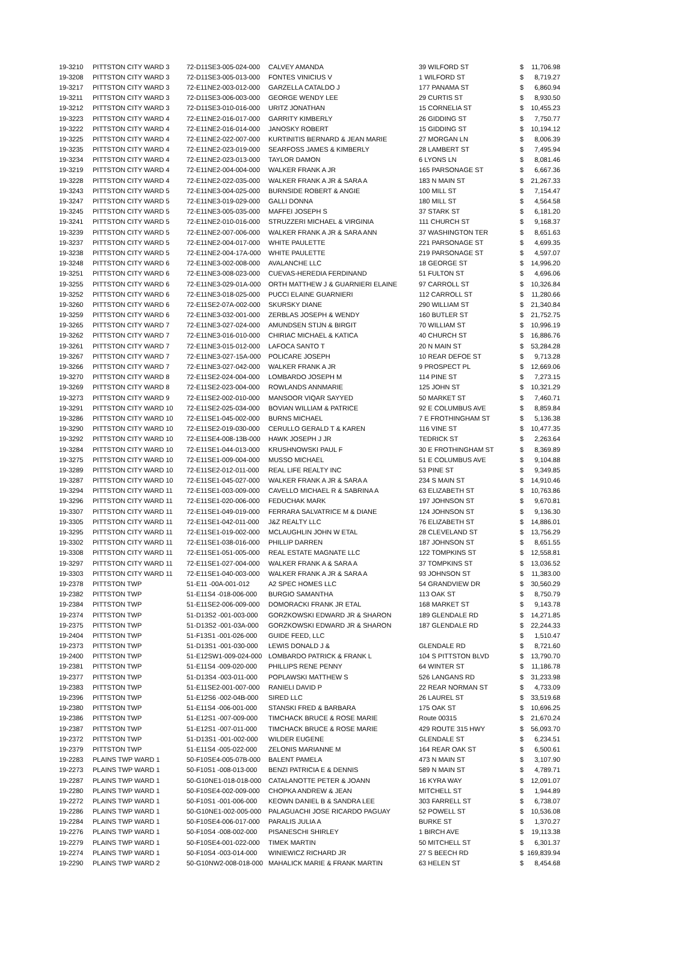| 19-3210 | PITTSTON CITY WARD 3 | 72-D11SE3-005-024-000 | CALVEY AMANDA | 39 WILFORD ST | $ | 11,706.98 |
| 19-3208 | PITTSTON CITY WARD 3 | 72-D11SE3-005-013-000 | FONTES VINICIUS V | 1 WILFORD ST | $ | 8,719.27 |
| 19-3217 | PITTSTON CITY WARD 3 | 72-E11NE2-003-012-000 | GARZELLA CATALDO J | 177 PANAMA ST | $ | 6,860.94 |
| 19-3211 | PITTSTON CITY WARD 3 | 72-D11SE3-006-003-000 | GEORGE WENDY LEE | 29 CURTIS ST | $ | 8,930.50 |
| 19-3212 | PITTSTON CITY WARD 3 | 72-D11SE3-010-016-000 | URITZ JONATHAN | 15 CORNELIA ST | $ | 10,455.23 |
| 19-3223 | PITTSTON CITY WARD 4 | 72-E11NE2-016-017-000 | GARRITY KIMBERLY | 26 GIDDING ST | $ | 7,750.77 |
| 19-3222 | PITTSTON CITY WARD 4 | 72-E11NE2-016-014-000 | JANOSKY ROBERT | 15 GIDDING ST | $ | 10,194.12 |
| 19-3225 | PITTSTON CITY WARD 4 | 72-E11NE2-022-007-000 | KURTINITIS BERNARD & JEAN MARIE | 27 MORGAN LN | $ | 8,006.39 |
| 19-3235 | PITTSTON CITY WARD 4 | 72-E11NE2-023-019-000 | SEARFOSS JAMES & KIMBERLY | 28 LAMBERT ST | $ | 7,495.94 |
| 19-3234 | PITTSTON CITY WARD 4 | 72-E11NE2-023-013-000 | TAYLOR DAMON | 6 LYONS LN | $ | 8,081.46 |
| 19-3219 | PITTSTON CITY WARD 4 | 72-E11NE2-004-004-000 | WALKER FRANK A JR | 165 PARSONAGE ST | $ | 6,667.36 |
| 19-3228 | PITTSTON CITY WARD 4 | 72-E11NE2-022-035-000 | WALKER FRANK A JR & SARA A | 183 N MAIN ST | $ | 21,267.33 |
| 19-3243 | PITTSTON CITY WARD 5 | 72-E11NE3-004-025-000 | BURNSIDE ROBERT & ANGIE | 100 MILL ST | $ | 7,154.47 |
| 19-3247 | PITTSTON CITY WARD 5 | 72-E11NE3-019-029-000 | GALLI DONNA | 180 MILL ST | $ | 4,564.58 |
| 19-3245 | PITTSTON CITY WARD 5 | 72-E11NE3-005-035-000 | MAFFEI JOSEPH S | 37 STARK ST | $ | 6,181.20 |
| 19-3241 | PITTSTON CITY WARD 5 | 72-E11NE2-010-016-000 | STRUZZERI MICHAEL & VIRGINIA | 111 CHURCH ST | $ | 9,168.37 |
| 19-3239 | PITTSTON CITY WARD 5 | 72-E11NE2-007-006-000 | WALKER FRANK A JR & SARA ANN | 37 WASHINGTON TER | $ | 8,651.63 |
| 19-3237 | PITTSTON CITY WARD 5 | 72-E11NE2-004-017-000 | WHITE PAULETTE | 221 PARSONAGE ST | $ | 4,699.35 |
| 19-3238 | PITTSTON CITY WARD 5 | 72-E11NE2-004-17A-000 | WHITE PAULETTE | 219 PARSONAGE ST | $ | 4,597.07 |
| 19-3248 | PITTSTON CITY WARD 6 | 72-E11NE3-002-008-000 | AVALANCHE LLC | 18 GEORGE ST | $ | 14,996.20 |
| 19-3251 | PITTSTON CITY WARD 6 | 72-E11NE3-008-023-000 | CUEVAS-HEREDIA FERDINAND | 51 FULTON ST | $ | 4,696.06 |
| 19-3255 | PITTSTON CITY WARD 6 | 72-E11NE3-029-01A-000 | ORTH MATTHEW J & GUARNIERI ELAINE | 97 CARROLL ST | $ | 10,326.84 |
| 19-3252 | PITTSTON CITY WARD 6 | 72-E11NE3-018-025-000 | PUCCI ELAINE GUARNIERI | 112 CARROLL ST | $ | 11,280.66 |
| 19-3260 | PITTSTON CITY WARD 6 | 72-E11SE2-07A-002-000 | SKURSKY DIANE | 290 WILLIAM ST | $ | 21,340.84 |
| 19-3259 | PITTSTON CITY WARD 6 | 72-E11NE3-032-001-000 | ZERBLAS JOSEPH & WENDY | 160 BUTLER ST | $ | 21,752.75 |
| 19-3265 | PITTSTON CITY WARD 7 | 72-E11NE3-027-024-000 | AMUNDSEN STIJN & BIRGIT | 70 WILLIAM ST | $ | 10,996.19 |
| 19-3262 | PITTSTON CITY WARD 7 | 72-E11NE3-016-010-000 | CHIRIAC MICHAEL & KATICA | 40 CHURCH ST | $ | 16,886.76 |
| 19-3261 | PITTSTON CITY WARD 7 | 72-E11NE3-015-012-000 | LAFOCA SANTO T | 20 N MAIN ST | $ | 53,284.28 |
| 19-3267 | PITTSTON CITY WARD 7 | 72-E11NE3-027-15A-000 | POLICARE JOSEPH | 10 REAR DEFOE ST | $ | 9,713.28 |
| 19-3266 | PITTSTON CITY WARD 7 | 72-E11NE3-027-042-000 | WALKER FRANK A JR | 9 PROSPECT PL | $ | 12,669.06 |
| 19-3270 | PITTSTON CITY WARD 8 | 72-E11SE2-024-004-000 | LOMBARDO JOSEPH M | 114 PINE ST | $ | 7,273.15 |
| 19-3269 | PITTSTON CITY WARD 8 | 72-E11SE2-023-004-000 | ROWLANDS ANNMARIE | 125 JOHN ST | $ | 10,321.29 |
| 19-3273 | PITTSTON CITY WARD 9 | 72-E11SE2-002-010-000 | MANSOOR VIQAR SAYYED | 50 MARKET ST | $ | 7,460.71 |
| 19-3291 | PITTSTON CITY WARD 10 | 72-E11SE2-025-034-000 | BOVIAN WILLIAM & PATRICE | 92 E COLUMBUS AVE | $ | 8,859.84 |
| 19-3286 | PITTSTON CITY WARD 10 | 72-E11SE1-045-002-000 | BURNS MICHAEL | 7 E FROTHINGHAM ST | $ | 5,136.38 |
| 19-3290 | PITTSTON CITY WARD 10 | 72-E11SE2-019-030-000 | CERULLO GERALD T & KAREN | 116 VINE ST | $ | 10,477.35 |
| 19-3292 | PITTSTON CITY WARD 10 | 72-E11SE4-008-13B-000 | HAWK JOSEPH J JR | TEDRICK ST | $ | 2,263.64 |
| 19-3284 | PITTSTON CITY WARD 10 | 72-E11SE1-044-013-000 | KRUSHNOWSKI PAUL F | 30 E FROTHINGHAM ST | $ | 8,369.89 |
| 19-3275 | PITTSTON CITY WARD 10 | 72-E11SE1-009-004-000 | MUSSO MICHAEL | 51 E COLUMBUS AVE | $ | 9,104.88 |
| 19-3289 | PITTSTON CITY WARD 10 | 72-E11SE2-012-011-000 | REAL LIFE REALTY INC | 53 PINE ST | $ | 9,349.85 |
| 19-3287 | PITTSTON CITY WARD 10 | 72-E11SE1-045-027-000 | WALKER FRANK A JR & SARA A | 234 S MAIN ST | $ | 14,910.46 |
| 19-3294 | PITTSTON CITY WARD 11 | 72-E11SE1-003-009-000 | CAVELLO MICHAEL R & SABRINA A | 63 ELIZABETH ST | $ | 10,763.86 |
| 19-3296 | PITTSTON CITY WARD 11 | 72-E11SE1-020-006-000 | FEDUCHAK MARK | 197 JOHNSON ST | $ | 9,670.81 |
| 19-3307 | PITTSTON CITY WARD 11 | 72-E11SE1-049-019-000 | FERRARA SALVATRICE M & DIANE | 124 JOHNSON ST | $ | 9,136.30 |
| 19-3305 | PITTSTON CITY WARD 11 | 72-E11SE1-042-011-000 | J&Z REALTY LLC | 76 ELIZABETH ST | $ | 14,886.01 |
| 19-3295 | PITTSTON CITY WARD 11 | 72-E11SE1-019-002-000 | MCLAUGHLIN JOHN W ETAL | 28 CLEVELAND ST | $ | 13,756.29 |
| 19-3302 | PITTSTON CITY WARD 11 | 72-E11SE1-038-016-000 | PHILLIP DARREN | 187 JOHNSON ST | $ | 8,651.55 |
| 19-3308 | PITTSTON CITY WARD 11 | 72-E11SE1-051-005-000 | REAL ESTATE MAGNATE LLC | 122 TOMPKINS ST | $ | 12,558.81 |
| 19-3297 | PITTSTON CITY WARD 11 | 72-E11SE1-027-004-000 | WALKER FRANK A & SARA A | 37 TOMPKINS ST | $ | 13,036.52 |
| 19-3303 | PITTSTON CITY WARD 11 | 72-E11SE1-040-003-000 | WALKER FRANK A JR & SARA A | 93 JOHNSON ST | $ | 11,383.00 |
| 19-2378 | PITTSTON TWP | 51-E11 -00A-001-012 | A2 SPEC HOMES LLC | 54 GRANDVIEW DR | $ | 30,560.29 |
| 19-2382 | PITTSTON TWP | 51-E11S4 -018-006-000 | BURGIO SAMANTHA | 113 OAK ST | $ | 8,750.79 |
| 19-2384 | PITTSTON TWP | 51-E11SE2-006-009-000 | DOMORACKI FRANK JR ETAL | 168 MARKET ST | $ | 9,143.78 |
| 19-2374 | PITTSTON TWP | 51-D13S2 -001-003-000 | GORZKOWSKI EDWARD JR & SHARON | 189 GLENDALE RD | $ | 14,271.85 |
| 19-2375 | PITTSTON TWP | 51-D13S2 -001-03A-000 | GORZKOWSKI EDWARD JR & SHARON | 187 GLENDALE RD | $ | 22,244.33 |
| 19-2404 | PITTSTON TWP | 51-F13S1 -001-026-000 | GUIDE FEED, LLC | | $ | 1,510.47 |
| 19-2373 | PITTSTON TWP | 51-D13S1 -001-030-000 | LEWIS DONALD J & | GLENDALE RD | $ | 8,721.60 |
| 19-2400 | PITTSTON TWP | 51-E12SW1-009-024-000 | LOMBARDO PATRICK & FRANK L | 104 S PITTSTON BLVD | $ | 13,790.70 |
| 19-2381 | PITTSTON TWP | 51-E11S4 -009-020-000 | PHILLIPS RENE PENNY | 64 WINTER ST | $ | 11,186.78 |
| 19-2377 | PITTSTON TWP | 51-D13S4 -003-011-000 | POPLAWSKI MATTHEW S | 526 LANGANS RD | $ | 31,233.98 |
| 19-2383 | PITTSTON TWP | 51-E11SE2-001-007-000 | RANIELI DAVID P | 22 REAR NORMAN ST | $ | 4,733.09 |
| 19-2396 | PITTSTON TWP | 51-E12S6 -002-04B-000 | SIRED LLC | 26 LAUREL ST | $ | 33,519.68 |
| 19-2380 | PITTSTON TWP | 51-E11S4 -006-001-000 | STANSKI FRED & BARBARA | 175 OAK ST | $ | 10,696.25 |
| 19-2386 | PITTSTON TWP | 51-E12S1 -007-009-000 | TIMCHACK BRUCE & ROSE MARIE | Route 00315 | $ | 21,670.24 |
| 19-2387 | PITTSTON TWP | 51-E12S1 -007-011-000 | TIMCHACK BRUCE & ROSE MARIE | 429 ROUTE 315 HWY | $ | 56,093.70 |
| 19-2372 | PITTSTON TWP | 51-D13S1 -001-002-000 | WILDER EUGENE | GLENDALE ST | $ | 6,234.51 |
| 19-2379 | PITTSTON TWP | 51-E11S4 -005-022-000 | ZELONIS MARIANNE M | 164 REAR OAK ST | $ | 6,500.61 |
| 19-2283 | PLAINS TWP WARD 1 | 50-F10SE4-005-07B-000 | BALENT PAMELA | 473 N MAIN ST | $ | 3,107.90 |
| 19-2273 | PLAINS TWP WARD 1 | 50-F10S1 -008-013-000 | BENZI PATRICIA E & DENNIS | 589 N MAIN ST | $ | 4,789.71 |
| 19-2287 | PLAINS TWP WARD 1 | 50-G10NE1-018-018-000 | CATALANOTTE PETER & JOANN | 16 KYRA WAY | $ | 12,091.07 |
| 19-2280 | PLAINS TWP WARD 1 | 50-F10SE4-002-009-000 | CHOPKA ANDREW & JEAN | MITCHELL ST | $ | 1,944.89 |
| 19-2272 | PLAINS TWP WARD 1 | 50-F10S1 -001-006-000 | KEOWN DANIEL B & SANDRA LEE | 303 FARRELL ST | $ | 6,738.07 |
| 19-2286 | PLAINS TWP WARD 1 | 50-G10NE1-002-005-000 | PALAGUACHI JOSE RICARDO PAGUAY | 52 POWELL ST | $ | 10,536.08 |
| 19-2284 | PLAINS TWP WARD 1 | 50-F10SE4-006-017-000 | PARALIS JULIA A | BURKE ST | $ | 1,370.27 |
| 19-2276 | PLAINS TWP WARD 1 | 50-F10S4 -008-002-000 | PISANESCHI SHIRLEY | 1 BIRCH AVE | $ | 19,113.38 |
| 19-2279 | PLAINS TWP WARD 1 | 50-F10SE4-001-022-000 | TIMEK MARTIN | 50 MITCHELL ST | $ | 6,301.37 |
| 19-2274 | PLAINS TWP WARD 1 | 50-F10S4 -003-014-000 | WINIEWICZ RICHARD JR | 27 S BEECH RD | $ | 169,839.94 |
| 19-2290 | PLAINS TWP WARD 2 | 50-G10NW2-008-018-000 | MAHALICK MARIE & FRANK MARTIN | 63 HELEN ST | $ | 8,454.68 |